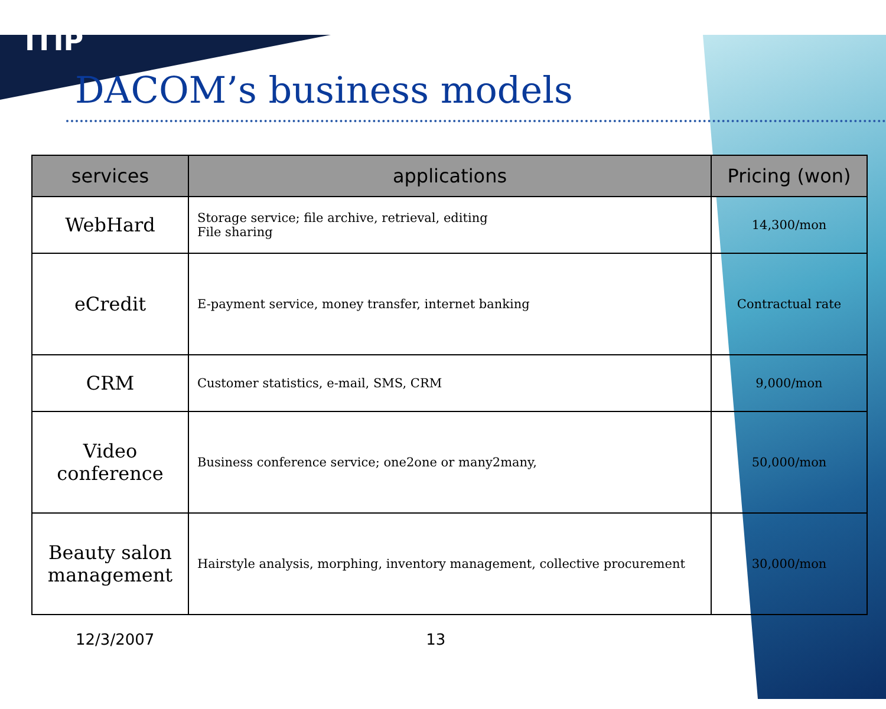ITIP
DACOM’s business models
| services | applications | Pricing (won) |
| --- | --- | --- |
| WebHard | Storage service; file archive, retrieval, editing File sharing | 14,300/mon |
| eCredit | E-payment service, money transfer, internet banking | Contractual rate |
| CRM | Customer statistics, e-mail, SMS, CRM | 9,000/mon |
| Video conference | Business conference service; one2one or many2many, | 50,000/mon |
| Beauty salon management | Hairstyle analysis, morphing, inventory management, collective procurement | 30,000/mon |
12/3/2007 13